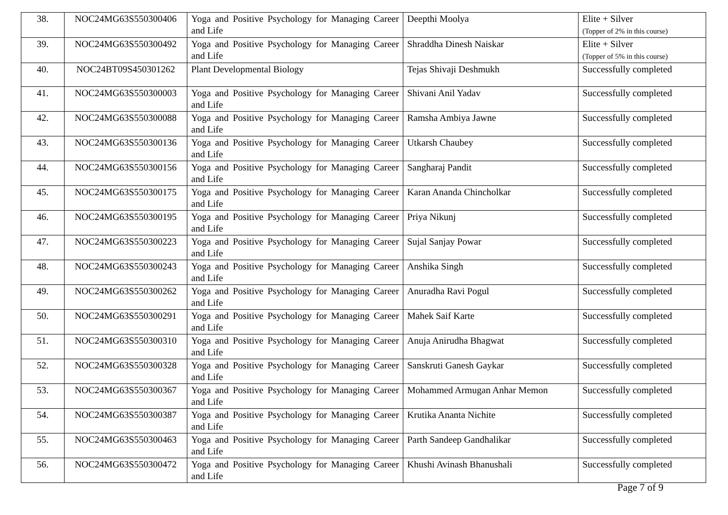| 38. | NOC24MG63S550300406 | Yoga and Positive Psychology for Managing Career and Life | Deepthi Moolya | Elite + Silver (Topper of 2% in this course) |
| 39. | NOC24MG63S550300492 | Yoga and Positive Psychology for Managing Career and Life | Shraddha Dinesh Naiskar | Elite + Silver (Topper of 5% in this course) |
| 40. | NOC24BT09S450301262 | Plant Developmental Biology | Tejas Shivaji Deshmukh | Successfully completed |
| 41. | NOC24MG63S550300003 | Yoga and Positive Psychology for Managing Career and Life | Shivani Anil Yadav | Successfully completed |
| 42. | NOC24MG63S550300088 | Yoga and Positive Psychology for Managing Career and Life | Ramsha Ambiya Jawne | Successfully completed |
| 43. | NOC24MG63S550300136 | Yoga and Positive Psychology for Managing Career and Life | Utkarsh Chaubey | Successfully completed |
| 44. | NOC24MG63S550300156 | Yoga and Positive Psychology for Managing Career and Life | Sangharaj Pandit | Successfully completed |
| 45. | NOC24MG63S550300175 | Yoga and Positive Psychology for Managing Career and Life | Karan Ananda Chincholkar | Successfully completed |
| 46. | NOC24MG63S550300195 | Yoga and Positive Psychology for Managing Career and Life | Priya Nikunj | Successfully completed |
| 47. | NOC24MG63S550300223 | Yoga and Positive Psychology for Managing Career and Life | Sujal Sanjay Powar | Successfully completed |
| 48. | NOC24MG63S550300243 | Yoga and Positive Psychology for Managing Career and Life | Anshika Singh | Successfully completed |
| 49. | NOC24MG63S550300262 | Yoga and Positive Psychology for Managing Career and Life | Anuradha Ravi Pogul | Successfully completed |
| 50. | NOC24MG63S550300291 | Yoga and Positive Psychology for Managing Career and Life | Mahek Saif Karte | Successfully completed |
| 51. | NOC24MG63S550300310 | Yoga and Positive Psychology for Managing Career and Life | Anuja Anirudha Bhagwat | Successfully completed |
| 52. | NOC24MG63S550300328 | Yoga and Positive Psychology for Managing Career and Life | Sanskruti Ganesh Gaykar | Successfully completed |
| 53. | NOC24MG63S550300367 | Yoga and Positive Psychology for Managing Career and Life | Mohammed Armugan Anhar Memon | Successfully completed |
| 54. | NOC24MG63S550300387 | Yoga and Positive Psychology for Managing Career and Life | Krutika Ananta Nichite | Successfully completed |
| 55. | NOC24MG63S550300463 | Yoga and Positive Psychology for Managing Career and Life | Parth Sandeep Gandhalikar | Successfully completed |
| 56. | NOC24MG63S550300472 | Yoga and Positive Psychology for Managing Career and Life | Khushi Avinash Bhanushali | Successfully completed |
Page 7 of 9